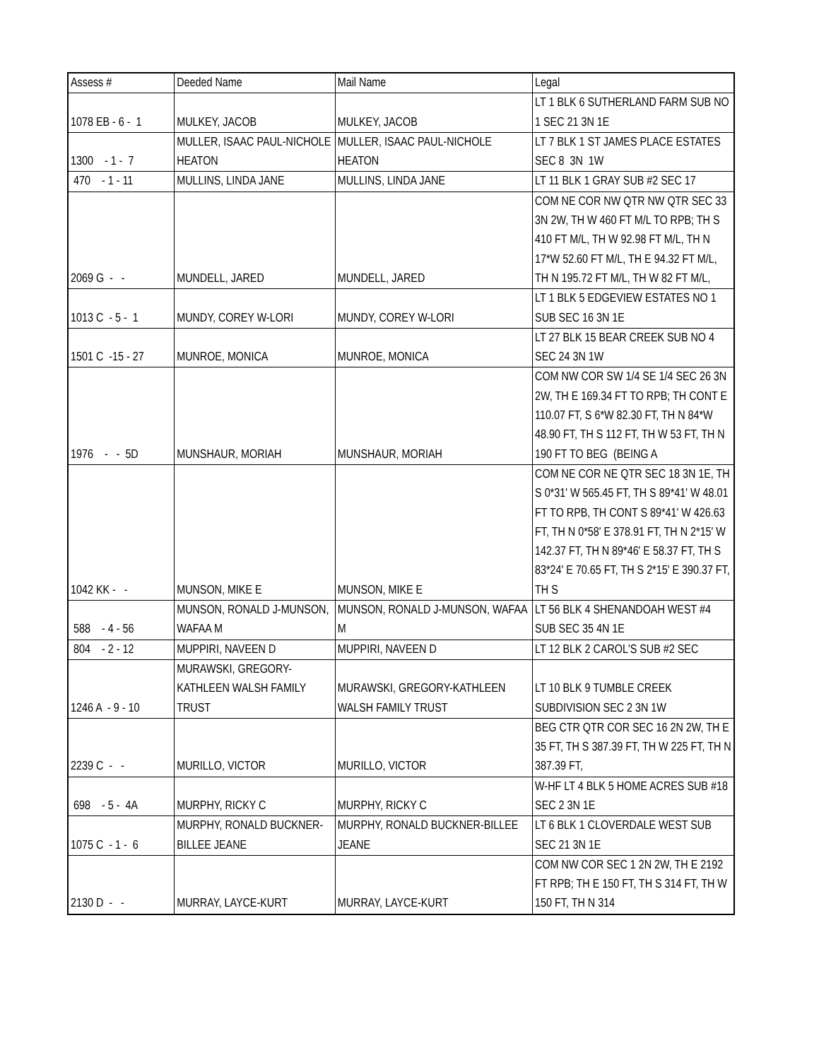| Assess # | Deeded Name | Mail Name | Legal |
| --- | --- | --- | --- |
| 1078 EB - 6 - 1 | MULKEY, JACOB | MULKEY, JACOB | LT 1 BLK 6 SUTHERLAND FARM SUB NO 1 SEC 21 3N 1E |
| 1300 - 1 - 7 | MULLER, ISAAC PAUL-NICHOLE HEATON | MULLER, ISAAC PAUL-NICHOLE HEATON | LT 7 BLK 1 ST JAMES PLACE ESTATES SEC 8 3N 1W |
| 470 - 1 - 11 | MULLINS, LINDA JANE | MULLINS, LINDA JANE | LT 11 BLK 1 GRAY SUB #2 SEC 17 |
| 2069 G - - | MUNDELL, JARED | MUNDELL, JARED | COM NE COR NW QTR NW QTR SEC 33 3N 2W, TH W 460 FT M/L TO RPB; TH S 410 FT M/L, TH W 92.98 FT M/L, TH N 17*W 52.60 FT M/L, TH E 94.32 FT M/L, TH N 195.72 FT M/L, TH W 82 FT M/L, |
| 1013 C - 5 - 1 | MUNDY, COREY W-LORI | MUNDY, COREY W-LORI | LT 1 BLK 5 EDGEVIEW ESTATES NO 1 SUB SEC 16 3N 1E |
| 1501 C -15 - 27 | MUNROE, MONICA | MUNROE, MONICA | LT 27 BLK 15 BEAR CREEK SUB NO 4 SEC 24 3N 1W |
| 1976 - - 5D | MUNSHAUR, MORIAH | MUNSHAUR, MORIAH | COM NW COR SW 1/4 SE 1/4 SEC 26 3N 2W, TH E 169.34 FT TO RPB; TH CONT E 110.07 FT, S 6*W 82.30 FT, TH N 84*W 48.90 FT, TH S 112 FT, TH W 53 FT, TH N 190 FT TO BEG (BEING A |
| 1042 KK - - | MUNSON, MIKE E | MUNSON, MIKE E | COM NE COR NE QTR SEC 18 3N 1E, TH S 0*31' W 565.45 FT, TH S 89*41' W 48.01 FT TO RPB, TH CONT S 89*41' W 426.63 FT, TH N 0*58' E 378.91 FT, TH N 2*15' W 142.37 FT, TH N 89*46' E 58.37 FT, TH S 83*24' E 70.65 FT, TH S 2*15' E 390.37 FT, TH S |
| 588 - 4 - 56 | MUNSON, RONALD J-MUNSON, WAFAA M | MUNSON, RONALD J-MUNSON, WAFAA M | LT 56 BLK 4 SHENANDOAH WEST #4 SUB SEC 35 4N 1E |
| 804 - 2 - 12 | MUPPIRI, NAVEEN D | MUPPIRI, NAVEEN D | LT 12 BLK 2 CAROL'S SUB #2 SEC |
| 1246 A - 9 - 10 | MURAWSKI, GREGORY-KATHLEEN WALSH FAMILY TRUST | MURAWSKI, GREGORY-KATHLEEN WALSH FAMILY TRUST | LT 10 BLK 9 TUMBLE CREEK SUBDIVISION SEC 2 3N 1W |
| 2239 C - - | MURILLO, VICTOR | MURILLO, VICTOR | BEG CTR QTR COR SEC 16 2N 2W, TH E 35 FT, TH S 387.39 FT, TH W 225 FT, TH N 387.39 FT, |
| 698 - 5 - 4A | MURPHY, RICKY C | MURPHY, RICKY C | W-HF LT 4 BLK 5 HOME ACRES SUB #18 SEC 2 3N 1E |
| 1075 C - 1 - 6 | MURPHY, RONALD BUCKNER-BILLEE JEANE | MURPHY, RONALD BUCKNER-BILLEE JEANE | LT 6 BLK 1 CLOVERDALE WEST SUB SEC 21 3N 1E |
| 2130 D - - | MURRAY, LAYCE-KURT | MURRAY, LAYCE-KURT | COM NW COR SEC 1 2N 2W, TH E 2192 FT RPB; TH E 150 FT, TH S 314 FT, TH W 150 FT, TH N 314 |